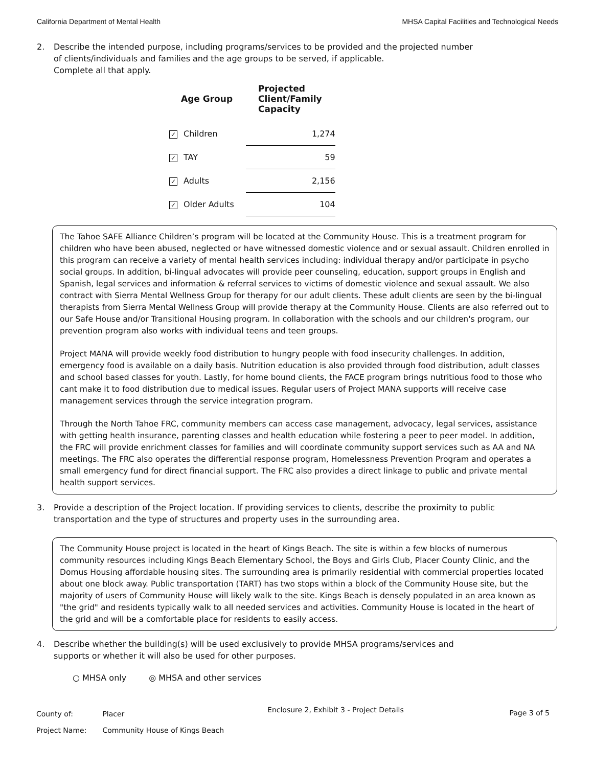California Department of Mental Health
MHSA Capital Facilities and Technological Needs
2. Describe the intended purpose, including programs/services to be provided and the projected number of clients/individuals and families and the age groups to be served, if applicable.
Complete all that apply.
| Age Group | Projected Client/Family Capacity |
| --- | --- |
| ✓ Children | 1,274 |
| ✓ TAY | 59 |
| ✓ Adults | 2,156 |
| ✓ Older Adults | 104 |
The Tahoe SAFE Alliance Children’s program will be located at the Community House. This is a treatment program for children who have been abused, neglected or have witnessed domestic violence and or sexual assault. Children enrolled in this program can receive a variety of mental health services including: individual therapy and/or participate in psycho social groups. In addition, bi-lingual advocates will provide peer counseling, education, support groups in English and Spanish, legal services and information & referral services to victims of domestic violence and sexual assault. We also contract with Sierra Mental Wellness Group for therapy for our adult clients. These adult clients are seen by the bi-lingual therapists from Sierra Mental Wellness Group will provide therapy at the Community House. Clients are also referred out to our Safe House and/or Transitional Housing program. In collaboration with the schools and our children's program, our prevention program also works with individual teens and teen groups.
Project MANA will provide weekly food distribution to hungry people with food insecurity challenges. In addition, emergency food is available on a daily basis. Nutrition education is also provided through food distribution, adult classes and school based classes for youth. Lastly, for home bound clients, the FACE program brings nutritious food to those who cant make it to food distribution due to medical issues. Regular users of Project MANA supports will receive case management services through the service integration program.
Through the North Tahoe FRC, community members can access case management, advocacy, legal services, assistance with getting health insurance, parenting classes and health education while fostering a peer to peer model. In addition, the FRC will provide enrichment classes for families and will coordinate community support services such as AA and NA meetings. The FRC also operates the differential response program, Homelessness Prevention Program and operates a small emergency fund for direct financial support. The FRC also provides a direct linkage to public and private mental health support services.
3. Provide a description of the Project location. If providing services to clients, describe the proximity to public transportation and the type of structures and property uses in the surrounding area.
The Community House project is located in the heart of Kings Beach. The site is within a few blocks of numerous community resources including Kings Beach Elementary School, the Boys and Girls Club, Placer County Clinic, and the Domus Housing affordable housing sites. The surrounding area is primarily residential with commercial properties located about one block away. Public transportation (TART) has two stops within a block of the Community House site, but the majority of users of Community House will likely walk to the site. Kings Beach is densely populated in an area known as "the grid" and residents typically walk to all needed services and activities. Community House is located in the heart of the grid and will be a comfortable place for residents to easily access.
4. Describe whether the building(s) will be used exclusively to provide MHSA programs/services and supports or whether it will also be used for other purposes.
○ MHSA only ◎ MHSA and other services
| County of: | Placer |
| Project Name: | Community House of Kings Beach |
Enclosure 2, Exhibit 3 - Project Details
Page 3 of 5